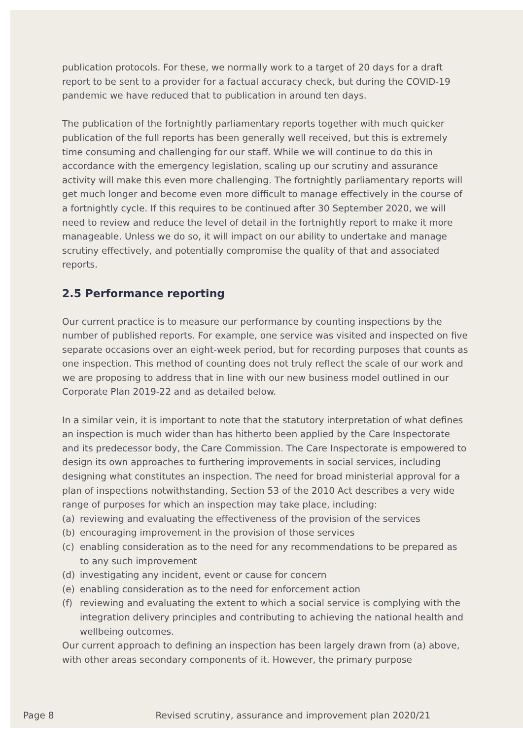publication protocols. For these, we normally work to a target of 20 days for a draft report to be sent to a provider for a factual accuracy check, but during the COVID-19 pandemic we have reduced that to publication in around ten days.
The publication of the fortnightly parliamentary reports together with much quicker publication of the full reports has been generally well received, but this is extremely time consuming and challenging for our staff. While we will continue to do this in accordance with the emergency legislation, scaling up our scrutiny and assurance activity will make this even more challenging. The fortnightly parliamentary reports will get much longer and become even more difficult to manage effectively in the course of a fortnightly cycle. If this requires to be continued after 30 September 2020, we will need to review and reduce the level of detail in the fortnightly report to make it more manageable. Unless we do so, it will impact on our ability to undertake and manage scrutiny effectively, and potentially compromise the quality of that and associated reports.
2.5 Performance reporting
Our current practice is to measure our performance by counting inspections by the number of published reports. For example, one service was visited and inspected on five separate occasions over an eight-week period, but for recording purposes that counts as one inspection. This method of counting does not truly reflect the scale of our work and we are proposing to address that in line with our new business model outlined in our Corporate Plan 2019-22 and as detailed below.
In a similar vein, it is important to note that the statutory interpretation of what defines an inspection is much wider than has hitherto been applied by the Care Inspectorate and its predecessor body, the Care Commission. The Care Inspectorate is empowered to design its own approaches to furthering improvements in social services, including designing what constitutes an inspection. The need for broad ministerial approval for a plan of inspections notwithstanding, Section 53 of the 2010 Act describes a very wide range of purposes for which an inspection may take place, including:
(a) reviewing and evaluating the effectiveness of the provision of the services
(b) encouraging improvement in the provision of those services
(c) enabling consideration as to the need for any recommendations to be prepared as to any such improvement
(d) investigating any incident, event or cause for concern
(e) enabling consideration as to the need for enforcement action
(f) reviewing and evaluating the extent to which a social service is complying with the integration delivery principles and contributing to achieving the national health and wellbeing outcomes.
Our current approach to defining an inspection has been largely drawn from (a) above, with other areas secondary components of it. However, the primary purpose
Page 8 Revised scrutiny, assurance and improvement plan 2020/21